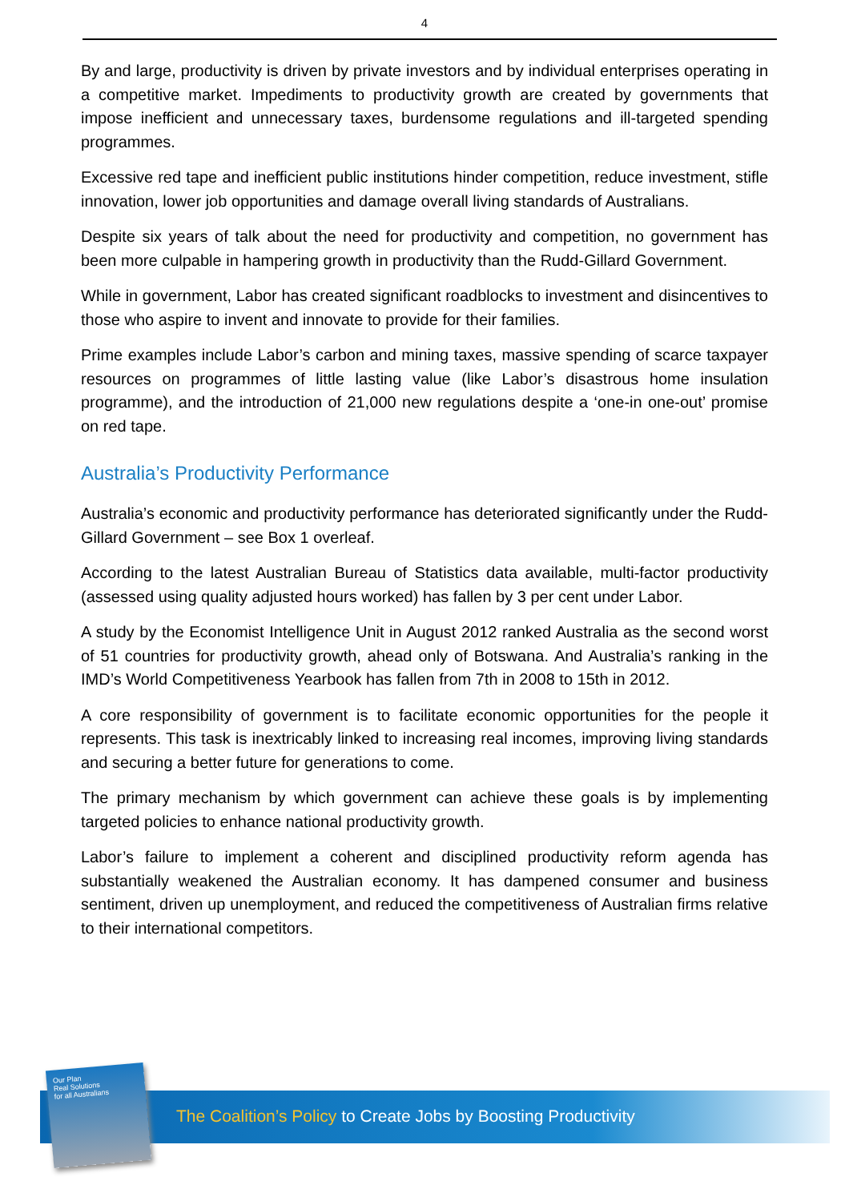4
By and large, productivity is driven by private investors and by individual enterprises operating in a competitive market. Impediments to productivity growth are created by governments that impose inefficient and unnecessary taxes, burdensome regulations and ill-targeted spending programmes.
Excessive red tape and inefficient public institutions hinder competition, reduce investment, stifle innovation, lower job opportunities and damage overall living standards of Australians.
Despite six years of talk about the need for productivity and competition, no government has been more culpable in hampering growth in productivity than the Rudd-Gillard Government.
While in government, Labor has created significant roadblocks to investment and disincentives to those who aspire to invent and innovate to provide for their families.
Prime examples include Labor’s carbon and mining taxes, massive spending of scarce taxpayer resources on programmes of little lasting value (like Labor’s disastrous home insulation programme), and the introduction of 21,000 new regulations despite a ‘one-in one-out’ promise on red tape.
Australia’s Productivity Performance
Australia’s economic and productivity performance has deteriorated significantly under the Rudd-Gillard Government – see Box 1 overleaf.
According to the latest Australian Bureau of Statistics data available, multi-factor productivity (assessed using quality adjusted hours worked) has fallen by 3 per cent under Labor.
A study by the Economist Intelligence Unit in August 2012 ranked Australia as the second worst of 51 countries for productivity growth, ahead only of Botswana. And Australia’s ranking in the IMD’s World Competitiveness Yearbook has fallen from 7th in 2008 to 15th in 2012.
A core responsibility of government is to facilitate economic opportunities for the people it represents. This task is inextricably linked to increasing real incomes, improving living standards and securing a better future for generations to come.
The primary mechanism by which government can achieve these goals is by implementing targeted policies to enhance national productivity growth.
Labor’s failure to implement a coherent and disciplined productivity reform agenda has substantially weakened the Australian economy. It has dampened consumer and business sentiment, driven up unemployment, and reduced the competitiveness of Australian firms relative to their international competitors.
The Coalition’s Policy to Create Jobs by Boosting Productivity
Our Plan
Real Solutions
for all Australians